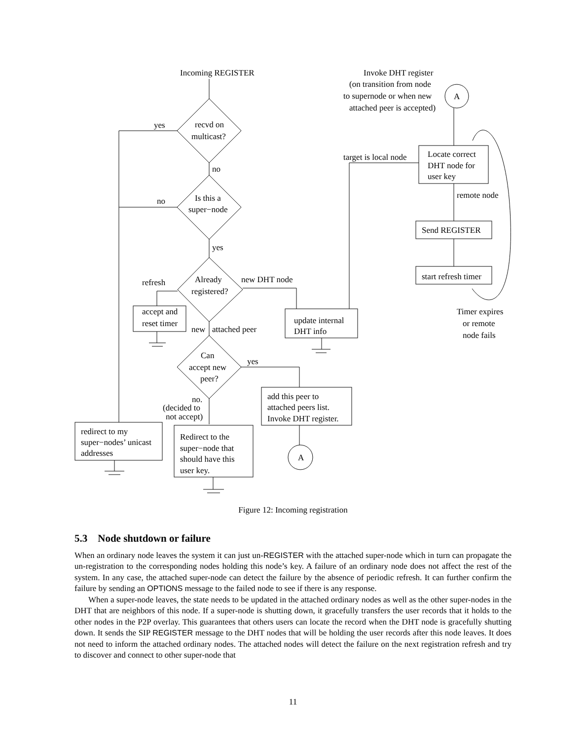Incoming REGISTER
recvd on
multicast?
yes
no
Is this a
super−node
no
yes
Already
registered?
refresh
new DHT node
accept and
reset timer
new
attached peer
update internal
DHT info
Can
accept new
peer?
yes
no.
(decided to
not accept)
add this peer to
attached peers list.
Invoke DHT register.
redirect to my
super−nodes’ unicast
addresses
Redirect to the
super−node that
should have this
user key.
A
A
Invoke DHT register
(on transition from node
to supernode or when new
attached peer is accepted)
target is local node
Locate correct
DHT node for
user key
remote node
Send REGISTER
start refresh timer
Timer expires
or remote
node fails
Figure 12: Incoming registration
5.3 Node shutdown or failure
When an ordinary node leaves the system it can just un-REGISTER with the attached super-node which in turn can propagate the un-registration to the corresponding nodes holding this node’s key. A failure of an ordinary node does not affect the rest of the system. In any case, the attached super-node can detect the failure by the absence of periodic refresh. It can further confirm the failure by sending an OPTIONS message to the failed node to see if there is any response.
When a super-node leaves, the state needs to be updated in the attached ordinary nodes as well as the other super-nodes in the DHT that are neighbors of this node. If a super-node is shutting down, it gracefully transfers the user records that it holds to the other nodes in the P2P overlay. This guarantees that others users can locate the record when the DHT node is gracefully shutting down. It sends the SIP REGISTER message to the DHT nodes that will be holding the user records after this node leaves. It does not need to inform the attached ordinary nodes. The attached nodes will detect the failure on the next registration refresh and try to discover and connect to other super-node that
11